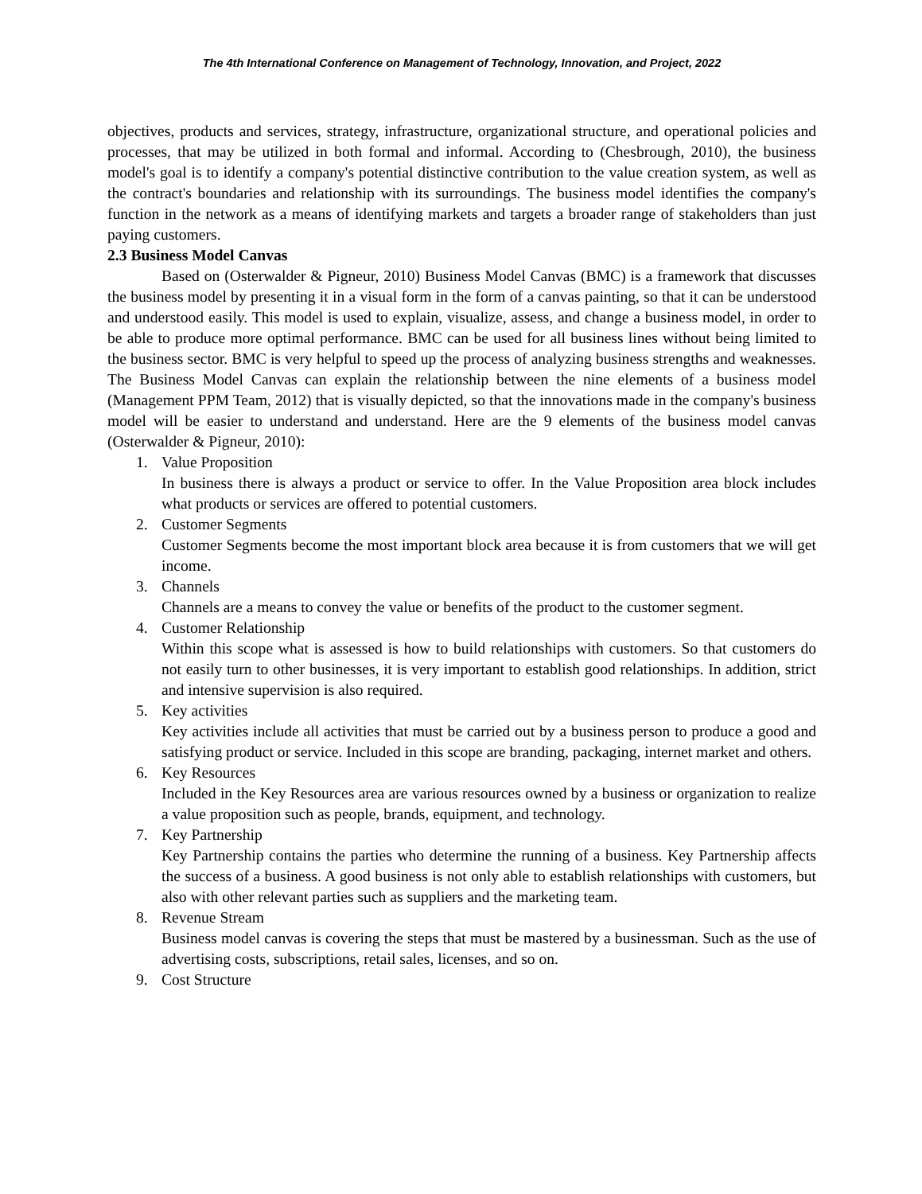The 4th International Conference on Management of Technology, Innovation, and Project, 2022
objectives, products and services, strategy, infrastructure, organizational structure, and operational policies and processes, that may be utilized in both formal and informal. According to (Chesbrough, 2010), the business model's goal is to identify a company's potential distinctive contribution to the value creation system, as well as the contract's boundaries and relationship with its surroundings. The business model identifies the company's function in the network as a means of identifying markets and targets a broader range of stakeholders than just paying customers.
2.3 Business Model Canvas
Based on (Osterwalder & Pigneur, 2010) Business Model Canvas (BMC) is a framework that discusses the business model by presenting it in a visual form in the form of a canvas painting, so that it can be understood and understood easily. This model is used to explain, visualize, assess, and change a business model, in order to be able to produce more optimal performance. BMC can be used for all business lines without being limited to the business sector. BMC is very helpful to speed up the process of analyzing business strengths and weaknesses. The Business Model Canvas can explain the relationship between the nine elements of a business model (Management PPM Team, 2012) that is visually depicted, so that the innovations made in the company's business model will be easier to understand and understand. Here are the 9 elements of the business model canvas (Osterwalder & Pigneur, 2010):
1. Value Proposition
In business there is always a product or service to offer. In the Value Proposition area block includes what products or services are offered to potential customers.
2. Customer Segments
Customer Segments become the most important block area because it is from customers that we will get income.
3. Channels
Channels are a means to convey the value or benefits of the product to the customer segment.
4. Customer Relationship
Within this scope what is assessed is how to build relationships with customers. So that customers do not easily turn to other businesses, it is very important to establish good relationships. In addition, strict and intensive supervision is also required.
5. Key activities
Key activities include all activities that must be carried out by a business person to produce a good and satisfying product or service. Included in this scope are branding, packaging, internet market and others.
6. Key Resources
Included in the Key Resources area are various resources owned by a business or organization to realize a value proposition such as people, brands, equipment, and technology.
7. Key Partnership
Key Partnership contains the parties who determine the running of a business. Key Partnership affects the success of a business. A good business is not only able to establish relationships with customers, but also with other relevant parties such as suppliers and the marketing team.
8. Revenue Stream
Business model canvas is covering the steps that must be mastered by a businessman. Such as the use of advertising costs, subscriptions, retail sales, licenses, and so on.
9. Cost Structure